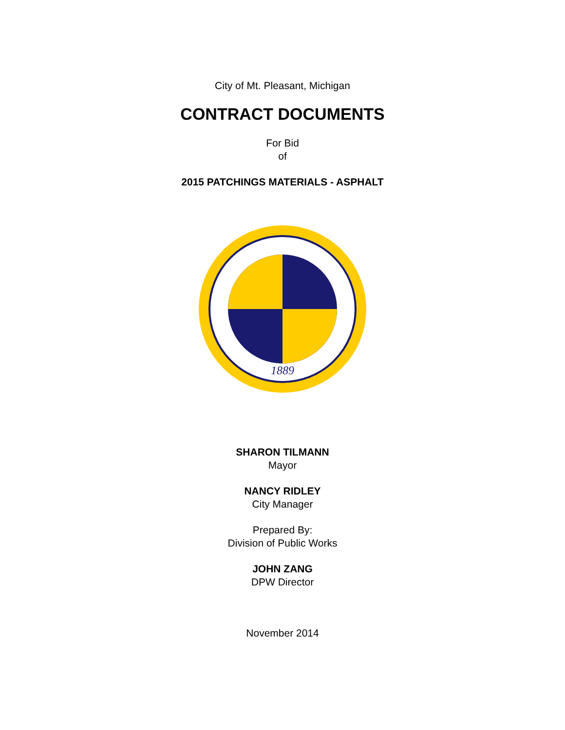City of Mt. Pleasant, Michigan
CONTRACT DOCUMENTS
For Bid
of
2015 PATCHINGS MATERIALS - ASPHALT
1889
SHARON TILMANN
Mayor
NANCY RIDLEY
City Manager
Prepared By:
Division of Public Works
JOHN ZANG
DPW Director
November 2014